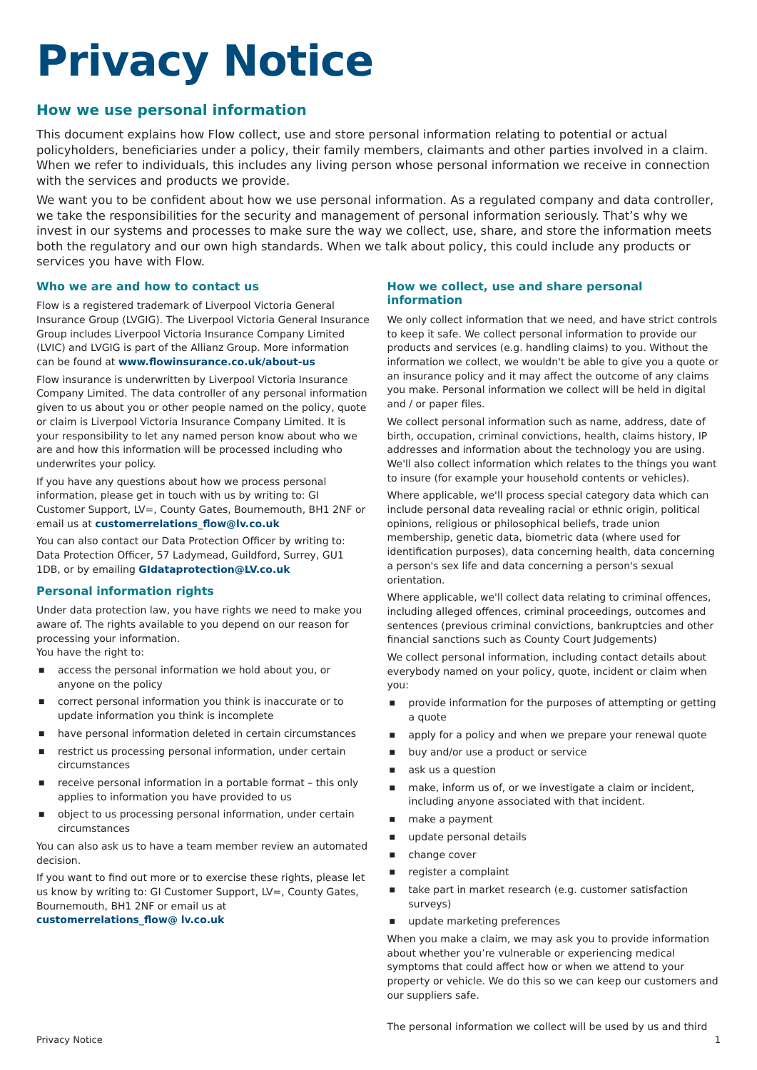Privacy Notice
How we use personal information
This document explains how Flow collect, use and store personal information relating to potential or actual policyholders, beneficiaries under a policy, their family members, claimants and other parties involved in a claim. When we refer to individuals, this includes any living person whose personal information we receive in connection with the services and products we provide.
We want you to be confident about how we use personal information. As a regulated company and data controller, we take the responsibilities for the security and management of personal information seriously. That’s why we invest in our systems and processes to make sure the way we collect, use, share, and store the information meets both the regulatory and our own high standards. When we talk about policy, this could include any products or services you have with Flow.
Who we are and how to contact us
Flow is a registered trademark of Liverpool Victoria General Insurance Group (LVGIG). The Liverpool Victoria General Insurance Group includes Liverpool Victoria Insurance Company Limited (LVIC) and LVGIG is part of the Allianz Group. More information can be found at www.flowinsurance.co.uk/about-us
Flow insurance is underwritten by Liverpool Victoria Insurance Company Limited. The data controller of any personal information given to us about you or other people named on the policy, quote or claim is Liverpool Victoria Insurance Company Limited. It is your responsibility to let any named person know about who we are and how this information will be processed including who underwrites your policy.
If you have any questions about how we process personal information, please get in touch with us by writing to: GI Customer Support, LV=, County Gates, Bournemouth, BH1 2NF or email us at customerrelations_flow@lv.co.uk
You can also contact our Data Protection Officer by writing to: Data Protection Officer, 57 Ladymead, Guildford, Surrey, GU1 1DB, or by emailing GIdataprotection@LV.co.uk
Personal information rights
Under data protection law, you have rights we need to make you aware of. The rights available to you depend on our reason for processing your information.
You have the right to:
■ access the personal information we hold about you, or anyone on the policy
■ correct personal information you think is inaccurate or to update information you think is incomplete
■ have personal information deleted in certain circumstances
■ restrict us processing personal information, under certain circumstances
■ receive personal information in a portable format – this only applies to information you have provided to us
■ object to us processing personal information, under certain circumstances
You can also ask us to have a team member review an automated decision.
If you want to find out more or to exercise these rights, please let us know by writing to: GI Customer Support, LV=, County Gates, Bournemouth, BH1 2NF or email us at customerrelations_flow@ lv.co.uk
How we collect, use and share personal information
We only collect information that we need, and have strict controls to keep it safe. We collect personal information to provide our products and services (e.g. handling claims) to you. Without the information we collect, we wouldn't be able to give you a quote or an insurance policy and it may affect the outcome of any claims you make. Personal information we collect will be held in digital and / or paper files.
We collect personal information such as name, address, date of birth, occupation, criminal convictions, health, claims history, IP addresses and information about the technology you are using. We'll also collect information which relates to the things you want to insure (for example your household contents or vehicles).
Where applicable, we'll process special category data which can include personal data revealing racial or ethnic origin, political opinions, religious or philosophical beliefs, trade union membership, genetic data, biometric data (where used for identification purposes), data concerning health, data concerning a person's sex life and data concerning a person's sexual orientation.
Where applicable, we'll collect data relating to criminal offences, including alleged offences, criminal proceedings, outcomes and sentences (previous criminal convictions, bankruptcies and other financial sanctions such as County Court Judgements)
We collect personal information, including contact details about everybody named on your policy, quote, incident or claim when you:
■ provide information for the purposes of attempting or getting a quote
■ apply for a policy and when we prepare your renewal quote
■ buy and/or use a product or service
■ ask us a question
■ make, inform us of, or we investigate a claim or incident, including anyone associated with that incident.
■ make a payment
■ update personal details
■ change cover
■ register a complaint
■ take part in market research (e.g. customer satisfaction surveys)
■ update marketing preferences
When you make a claim, we may ask you to provide information about whether you’re vulnerable or experiencing medical symptoms that could affect how or when we attend to your property or vehicle. We do this so we can keep our customers and our suppliers safe.
The personal information we collect will be used by us and third
Privacy Notice 1